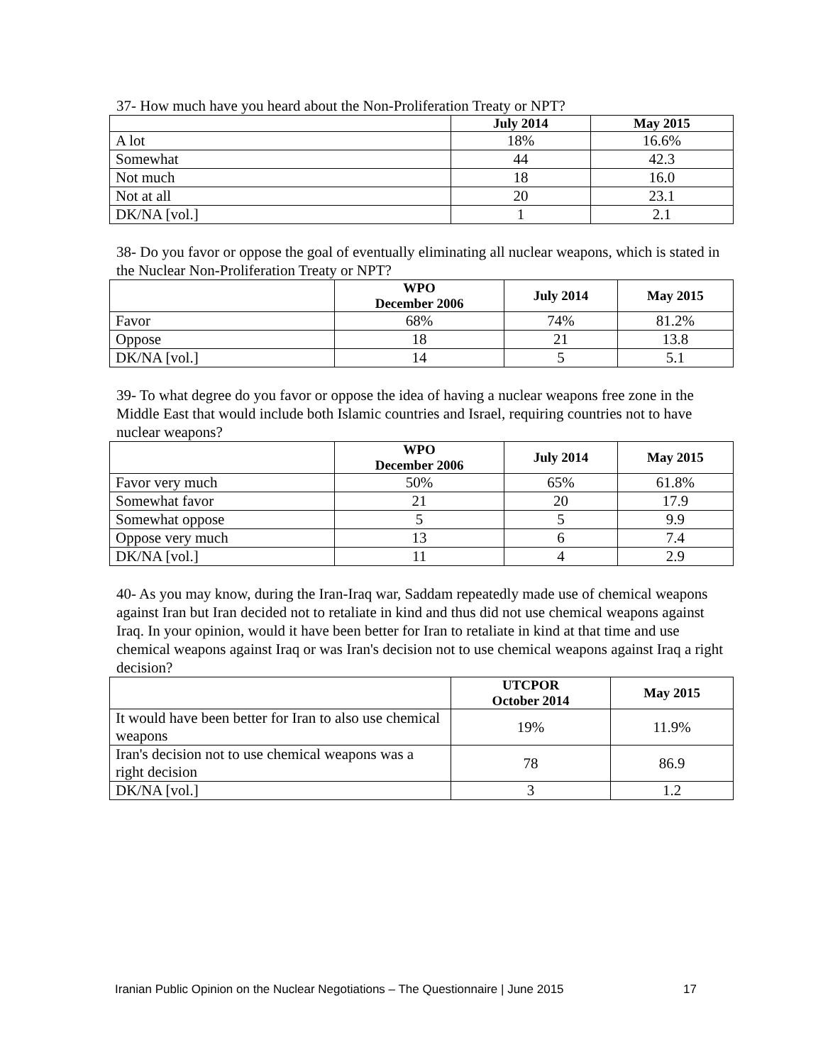37- How much have you heard about the Non-Proliferation Treaty or NPT?
| | July 2014 | May 2015 |
| --- | --- | --- |
| A lot | 18% | 16.6% |
| Somewhat | 44 | 42.3 |
| Not much | 18 | 16.0 |
| Not at all | 20 | 23.1 |
| DK/NA [vol.] | 1 | 2.1 |
38- Do you favor or oppose the goal of eventually eliminating all nuclear weapons, which is stated in the Nuclear Non-Proliferation Treaty or NPT?
| | WPO December 2006 | July 2014 | May 2015 |
| --- | --- | --- | --- |
| Favor | 68% | 74% | 81.2% |
| Oppose | 18 | 21 | 13.8 |
| DK/NA [vol.] | 14 | 5 | 5.1 |
39- To what degree do you favor or oppose the idea of having a nuclear weapons free zone in the Middle East that would include both Islamic countries and Israel, requiring countries not to have nuclear weapons?
| | WPO December 2006 | July 2014 | May 2015 |
| --- | --- | --- | --- |
| Favor very much | 50% | 65% | 61.8% |
| Somewhat favor | 21 | 20 | 17.9 |
| Somewhat oppose | 5 | 5 | 9.9 |
| Oppose very much | 13 | 6 | 7.4 |
| DK/NA [vol.] | 11 | 4 | 2.9 |
40- As you may know, during the Iran-Iraq war, Saddam repeatedly made use of chemical weapons against Iran but Iran decided not to retaliate in kind and thus did not use chemical weapons against Iraq. In your opinion, would it have been better for Iran to retaliate in kind at that time and use chemical weapons against Iraq or was Iran's decision not to use chemical weapons against Iraq a right decision?
| | UTCPOR October 2014 | May 2015 |
| --- | --- | --- |
| It would have been better for Iran to also use chemical weapons | 19% | 11.9% |
| Iran's decision not to use chemical weapons was a right decision | 78 | 86.9 |
| DK/NA [vol.] | 3 | 1.2 |
Iranian Public Opinion on the Nuclear Negotiations – The Questionnaire | June 2015 17